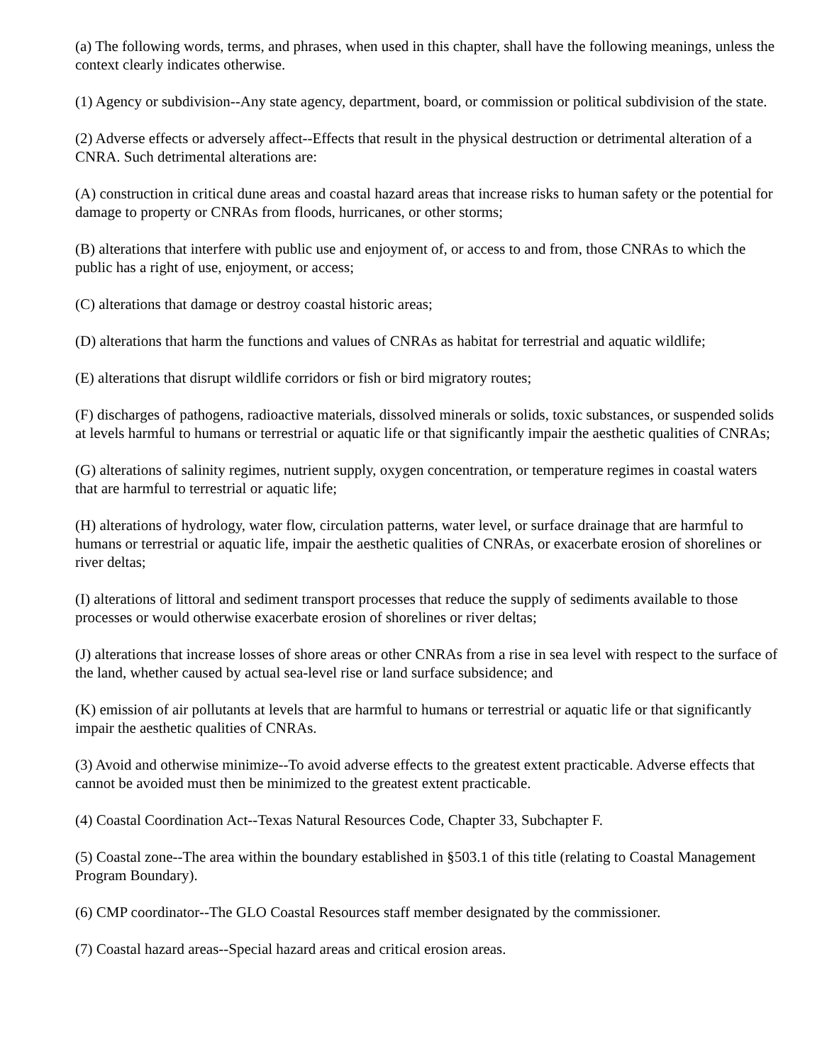(a) The following words, terms, and phrases, when used in this chapter, shall have the following meanings, unless the context clearly indicates otherwise.
(1) Agency or subdivision--Any state agency, department, board, or commission or political subdivision of the state.
(2) Adverse effects or adversely affect--Effects that result in the physical destruction or detrimental alteration of a CNRA. Such detrimental alterations are:
(A) construction in critical dune areas and coastal hazard areas that increase risks to human safety or the potential for damage to property or CNRAs from floods, hurricanes, or other storms;
(B) alterations that interfere with public use and enjoyment of, or access to and from, those CNRAs to which the public has a right of use, enjoyment, or access;
(C) alterations that damage or destroy coastal historic areas;
(D) alterations that harm the functions and values of CNRAs as habitat for terrestrial and aquatic wildlife;
(E) alterations that disrupt wildlife corridors or fish or bird migratory routes;
(F) discharges of pathogens, radioactive materials, dissolved minerals or solids, toxic substances, or suspended solids at levels harmful to humans or terrestrial or aquatic life or that significantly impair the aesthetic qualities of CNRAs;
(G) alterations of salinity regimes, nutrient supply, oxygen concentration, or temperature regimes in coastal waters that are harmful to terrestrial or aquatic life;
(H) alterations of hydrology, water flow, circulation patterns, water level, or surface drainage that are harmful to humans or terrestrial or aquatic life, impair the aesthetic qualities of CNRAs, or exacerbate erosion of shorelines or river deltas;
(I) alterations of littoral and sediment transport processes that reduce the supply of sediments available to those processes or would otherwise exacerbate erosion of shorelines or river deltas;
(J) alterations that increase losses of shore areas or other CNRAs from a rise in sea level with respect to the surface of the land, whether caused by actual sea-level rise or land surface subsidence; and
(K) emission of air pollutants at levels that are harmful to humans or terrestrial or aquatic life or that significantly impair the aesthetic qualities of CNRAs.
(3) Avoid and otherwise minimize--To avoid adverse effects to the greatest extent practicable. Adverse effects that cannot be avoided must then be minimized to the greatest extent practicable.
(4) Coastal Coordination Act--Texas Natural Resources Code, Chapter 33, Subchapter F.
(5) Coastal zone--The area within the boundary established in §503.1 of this title (relating to Coastal Management Program Boundary).
(6) CMP coordinator--The GLO Coastal Resources staff member designated by the commissioner.
(7) Coastal hazard areas--Special hazard areas and critical erosion areas.